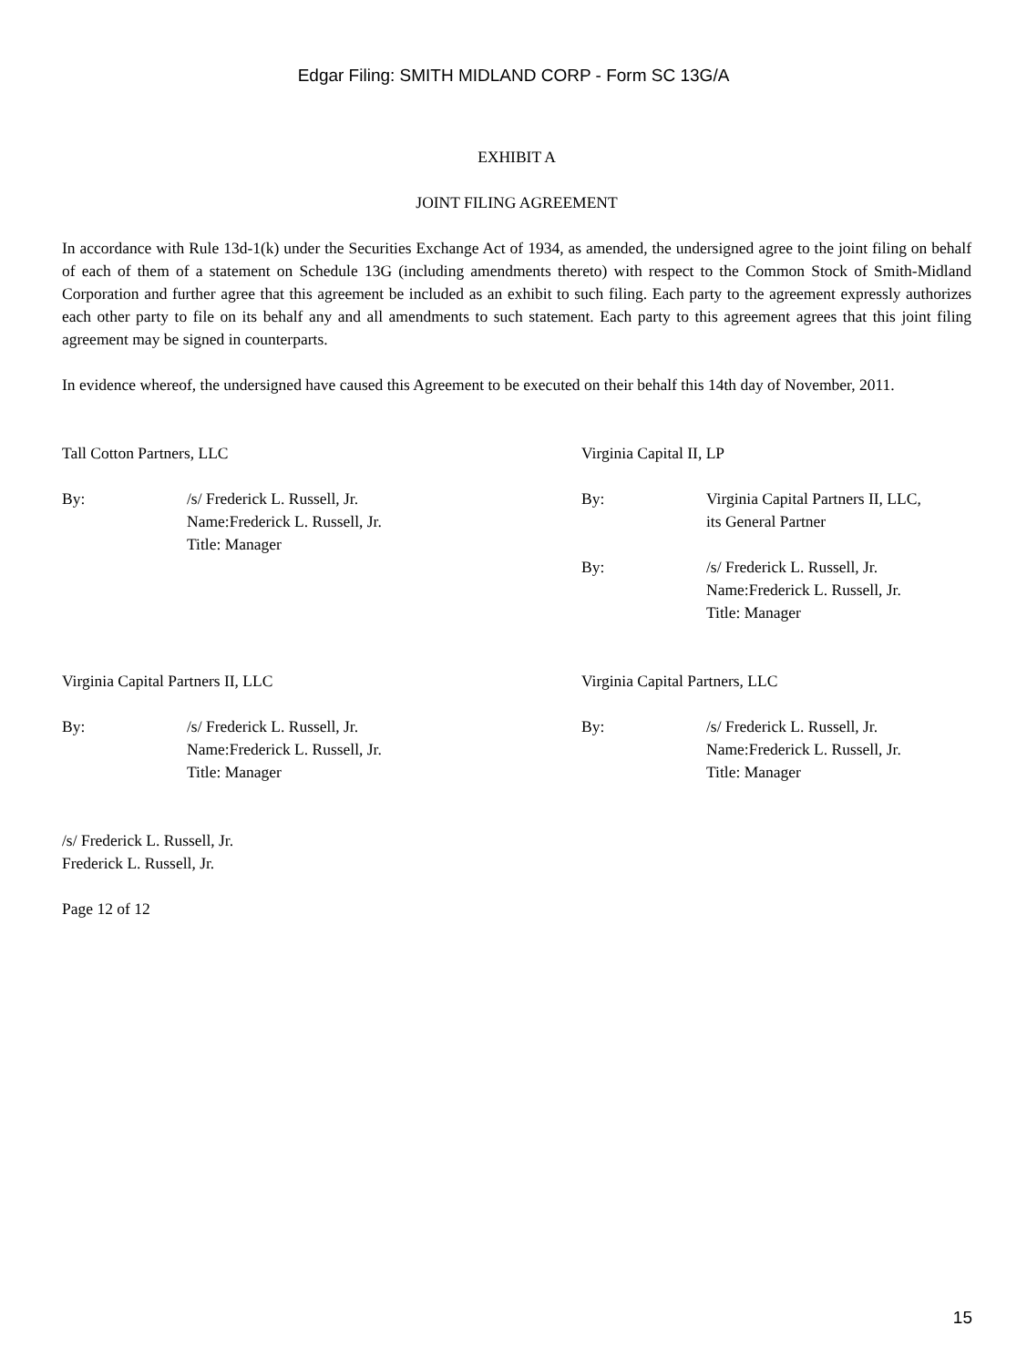Edgar Filing: SMITH MIDLAND CORP - Form SC 13G/A
EXHIBIT A
JOINT FILING AGREEMENT
In accordance with Rule 13d-1(k) under the Securities Exchange Act of 1934, as amended, the undersigned agree to the joint filing on behalf of each of them of a statement on Schedule 13G (including amendments thereto) with respect to the Common Stock of Smith-Midland Corporation and further agree that this agreement be included as an exhibit to such filing. Each party to the agreement expressly authorizes each other party to file on its behalf any and all amendments to such statement. Each party to this agreement agrees that this joint filing agreement may be signed in counterparts.
In evidence whereof, the undersigned have caused this Agreement to be executed on their behalf this 14th day of November, 2011.
Tall Cotton Partners, LLC
By: /s/ Frederick L. Russell, Jr.
Name:Frederick L. Russell, Jr.
Title: Manager
Virginia Capital II, LP
By: Virginia Capital Partners II, LLC,
its General Partner
By: /s/ Frederick L. Russell, Jr.
Name:Frederick L. Russell, Jr.
Title: Manager
Virginia Capital Partners II, LLC
By: /s/ Frederick L. Russell, Jr.
Name:Frederick L. Russell, Jr.
Title: Manager
Virginia Capital Partners, LLC
By: /s/ Frederick L. Russell, Jr.
Name:Frederick L. Russell, Jr.
Title: Manager
/s/ Frederick L. Russell, Jr.
Frederick L. Russell, Jr.
Page 12 of 12
15